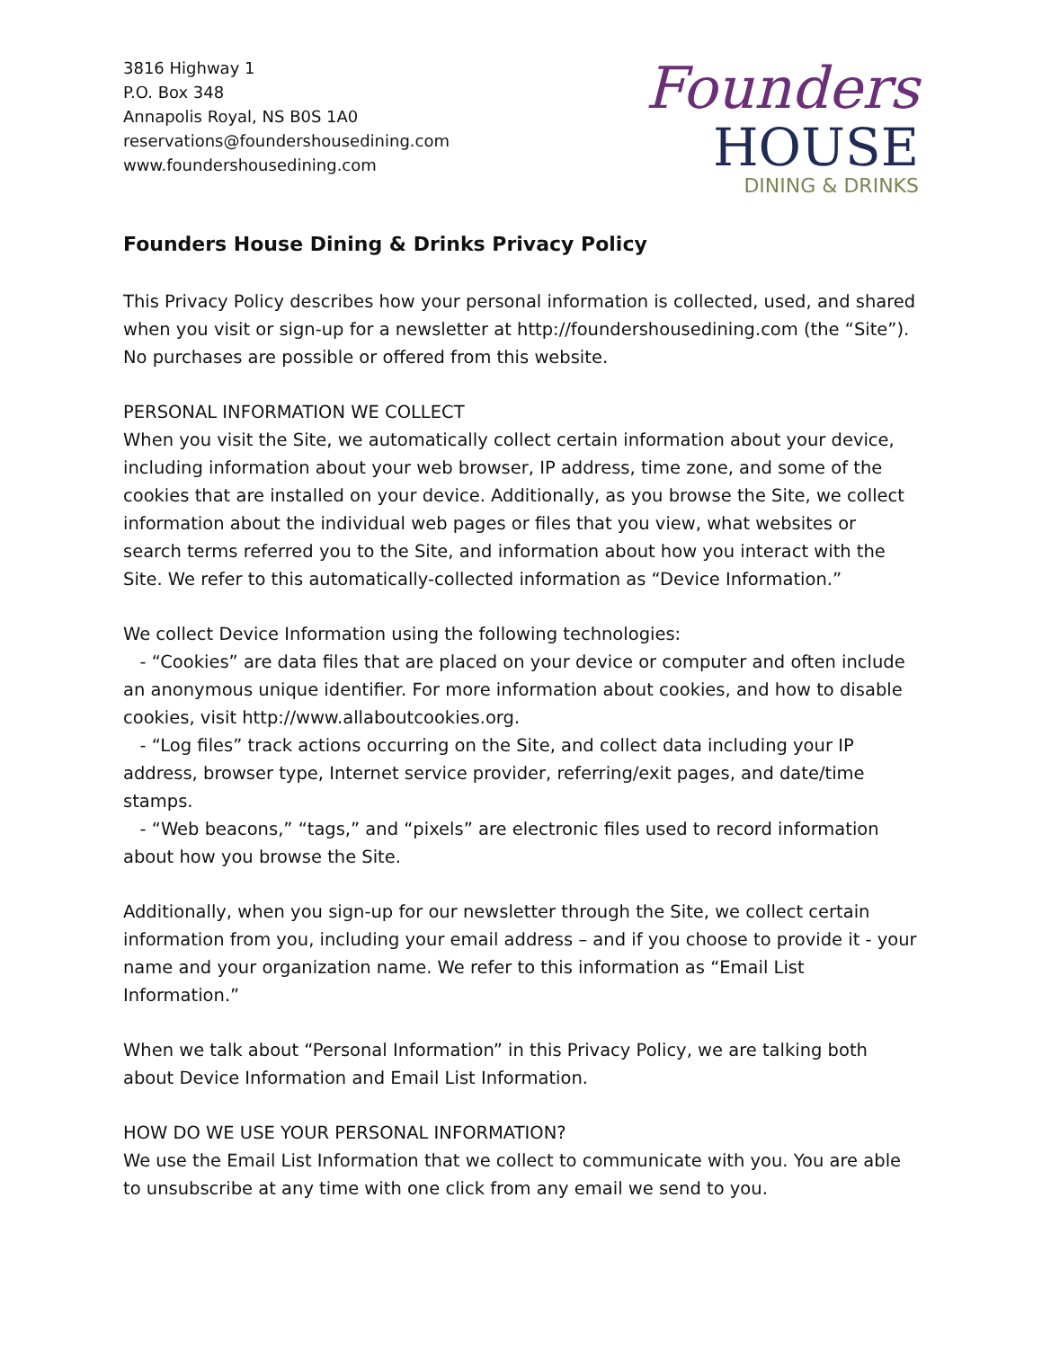3816 Highway 1
P.O. Box 348
Annapolis Royal, NS B0S 1A0
reservations@foundershousedining.com
www.foundershousedining.com
Founders
HOUSE
DINING & DRINKS
Founders House Dining & Drinks Privacy Policy
This Privacy Policy describes how your personal information is collected, used, and shared when you visit or sign-up for a newsletter at http://foundershousedining.com (the “Site”). No purchases are possible or offered from this website.
PERSONAL INFORMATION WE COLLECT
When you visit the Site, we automatically collect certain information about your device, including information about your web browser, IP address, time zone, and some of the cookies that are installed on your device. Additionally, as you browse the Site, we collect information about the individual web pages or files that you view, what websites or search terms referred you to the Site, and information about how you interact with the Site. We refer to this automatically-collected information as “Device Information.”
We collect Device Information using the following technologies:
- “Cookies” are data files that are placed on your device or computer and often include an anonymous unique identifier. For more information about cookies, and how to disable cookies, visit http://www.allaboutcookies.org.
- “Log files” track actions occurring on the Site, and collect data including your IP address, browser type, Internet service provider, referring/exit pages, and date/time stamps.
- “Web beacons,” “tags,” and “pixels” are electronic files used to record information about how you browse the Site.
Additionally, when you sign-up for our newsletter through the Site, we collect certain information from you, including your email address – and if you choose to provide it - your name and your organization name. We refer to this information as “Email List Information.”
When we talk about “Personal Information” in this Privacy Policy, we are talking both about Device Information and Email List Information.
HOW DO WE USE YOUR PERSONAL INFORMATION?
We use the Email List Information that we collect to communicate with you. You are able to unsubscribe at any time with one click from any email we send to you.